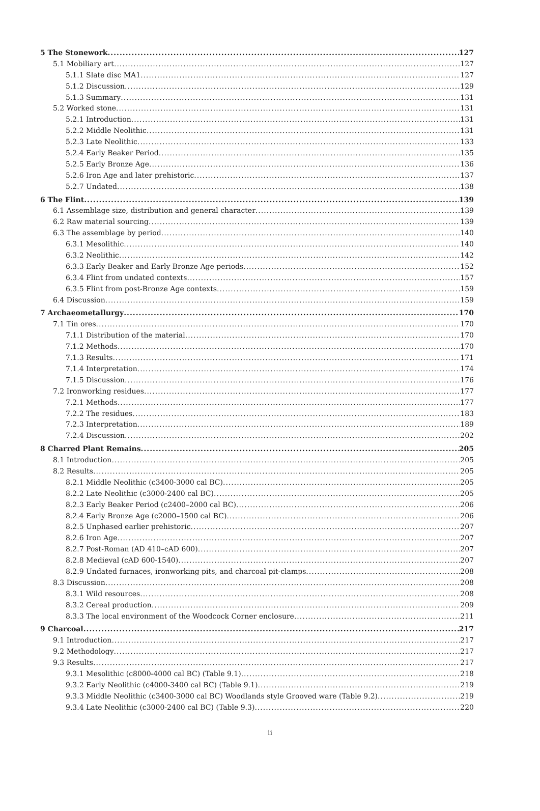5 The Stonework 127
5.1 Mobiliary art 127
5.1.1 Slate disc MA1 127
5.1.2 Discussion 129
5.1.3 Summary 131
5.2 Worked stone 131
5.2.1 Introduction 131
5.2.2 Middle Neolithic 131
5.2.3 Late Neolithic 133
5.2.4 Early Beaker Period 135
5.2.5 Early Bronze Age 136
5.2.6 Iron Age and later prehistoric 137
5.2.7 Undated 138
6 The Flint 139
6.1 Assemblage size, distribution and general character 139
6.2 Raw material sourcing 139
6.3 The assemblage by period 140
6.3.1 Mesolithic 140
6.3.2 Neolithic 142
6.3.3 Early Beaker and Early Bronze Age periods 152
6.3.4 Flint from undated contexts 157
6.3.5 Flint from post-Bronze Age contexts 159
6.4 Discussion 159
7 Archaeometallurgy 170
7.1 Tin ores 170
7.1.1 Distribution of the material 170
7.1.2 Methods 170
7.1.3 Results 171
7.1.4 Interpretation 174
7.1.5 Discussion 176
7.2 Ironworking residues 177
7.2.1 Methods 177
7.2.2 The residues 183
7.2.3 Interpretation 189
7.2.4 Discussion 202
8 Charred Plant Remains 205
8.1 Introduction 205
8.2 Results 205
8.2.1 Middle Neolithic (c3400-3000 cal BC) 205
8.2.2 Late Neolithic (c3000-2400 cal BC) 205
8.2.3 Early Beaker Period (c2400–2000 cal BC) 206
8.2.4 Early Bronze Age (c2000–1500 cal BC) 206
8.2.5 Unphased earlier prehistoric 207
8.2.6 Iron Age 207
8.2.7 Post-Roman (AD 410–cAD 600) 207
8.2.8 Medieval (cAD 600-1540) 207
8.2.9 Undated furnaces, ironworking pits, and charcoal pit-clamps 208
8.3 Discussion 208
8.3.1 Wild resources 208
8.3.2 Cereal production 209
8.3.3 The local environment of the Woodcock Corner enclosure 211
9 Charcoal 217
9.1 Introduction 217
9.2 Methodology 217
9.3 Results 217
9.3.1 Mesolithic (c8000-4000 cal BC) (Table 9.1) 218
9.3.2 Early Neolithic (c4000-3400 cal BC) (Table 9.1) 219
9.3.3 Middle Neolithic (c3400-3000 cal BC) Woodlands style Grooved ware (Table 9.2) 219
9.3.4 Late Neolithic (c3000-2400 cal BC) (Table 9.3) 220
ii